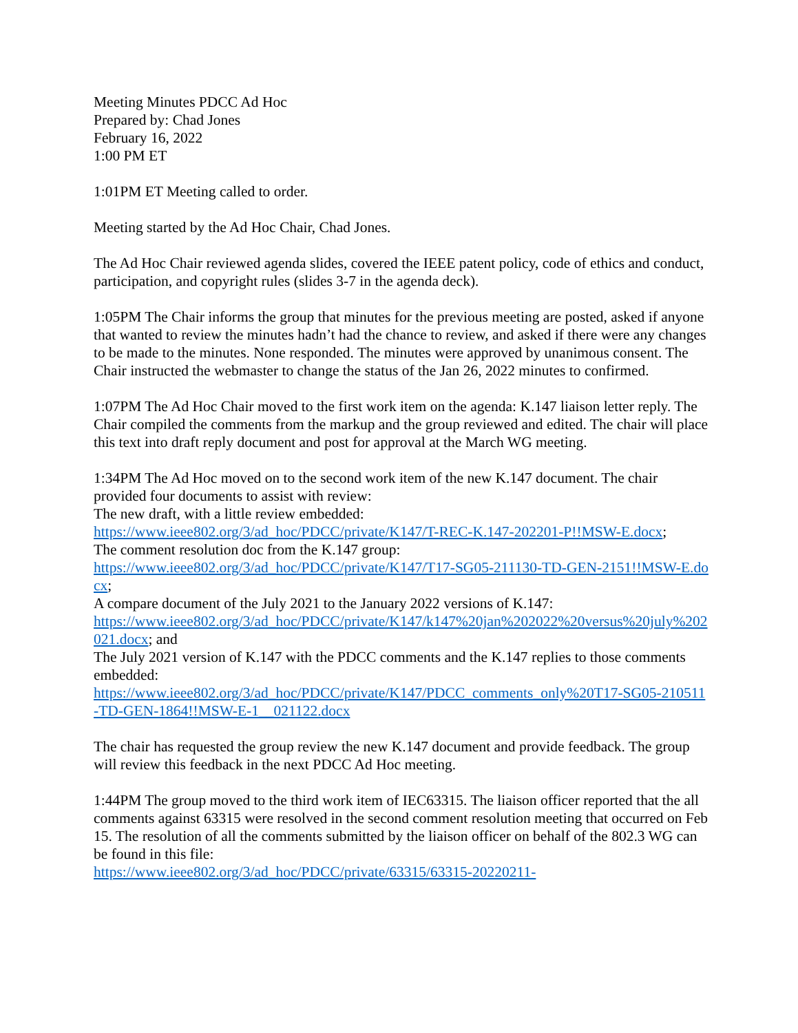Meeting Minutes PDCC Ad Hoc
Prepared by: Chad Jones
February 16, 2022
1:00 PM ET
1:01PM ET Meeting called to order.
Meeting started by the Ad Hoc Chair, Chad Jones.
The Ad Hoc Chair reviewed agenda slides, covered the IEEE patent policy, code of ethics and conduct, participation, and copyright rules (slides 3-7 in the agenda deck).
1:05PM The Chair informs the group that minutes for the previous meeting are posted, asked if anyone that wanted to review the minutes hadn’t had the chance to review, and asked if there were any changes to be made to the minutes. None responded. The minutes were approved by unanimous consent. The Chair instructed the webmaster to change the status of the Jan 26, 2022 minutes to confirmed.
1:07PM The Ad Hoc Chair moved to the first work item on the agenda: K.147 liaison letter reply. The Chair compiled the comments from the markup and the group reviewed and edited. The chair will place this text into draft reply document and post for approval at the March WG meeting.
1:34PM The Ad Hoc moved on to the second work item of the new K.147 document. The chair provided four documents to assist with review:
The new draft, with a little review embedded:
https://www.ieee802.org/3/ad_hoc/PDCC/private/K147/T-REC-K.147-202201-P!!MSW-E.docx;
The comment resolution doc from the K.147 group:
https://www.ieee802.org/3/ad_hoc/PDCC/private/K147/T17-SG05-211130-TD-GEN-2151!!MSW-E.docx;
A compare document of the July 2021 to the January 2022 versions of K.147:
https://www.ieee802.org/3/ad_hoc/PDCC/private/K147/k147%20jan%202022%20versus%20july%202021.docx; and
The July 2021 version of K.147 with the PDCC comments and the K.147 replies to those comments embedded:
https://www.ieee802.org/3/ad_hoc/PDCC/private/K147/PDCC_comments_only%20T17-SG05-210511-TD-GEN-1864!!MSW-E-1__021122.docx
The chair has requested the group review the new K.147 document and provide feedback. The group will review this feedback in the next PDCC Ad Hoc meeting.
1:44PM The group moved to the third work item of IEC63315. The liaison officer reported that the all comments against 63315 were resolved in the second comment resolution meeting that occurred on Feb 15. The resolution of all the comments submitted by the liaison officer on behalf of the 802.3 WG can be found in this file:
https://www.ieee802.org/3/ad_hoc/PDCC/private/63315/63315-20220211-